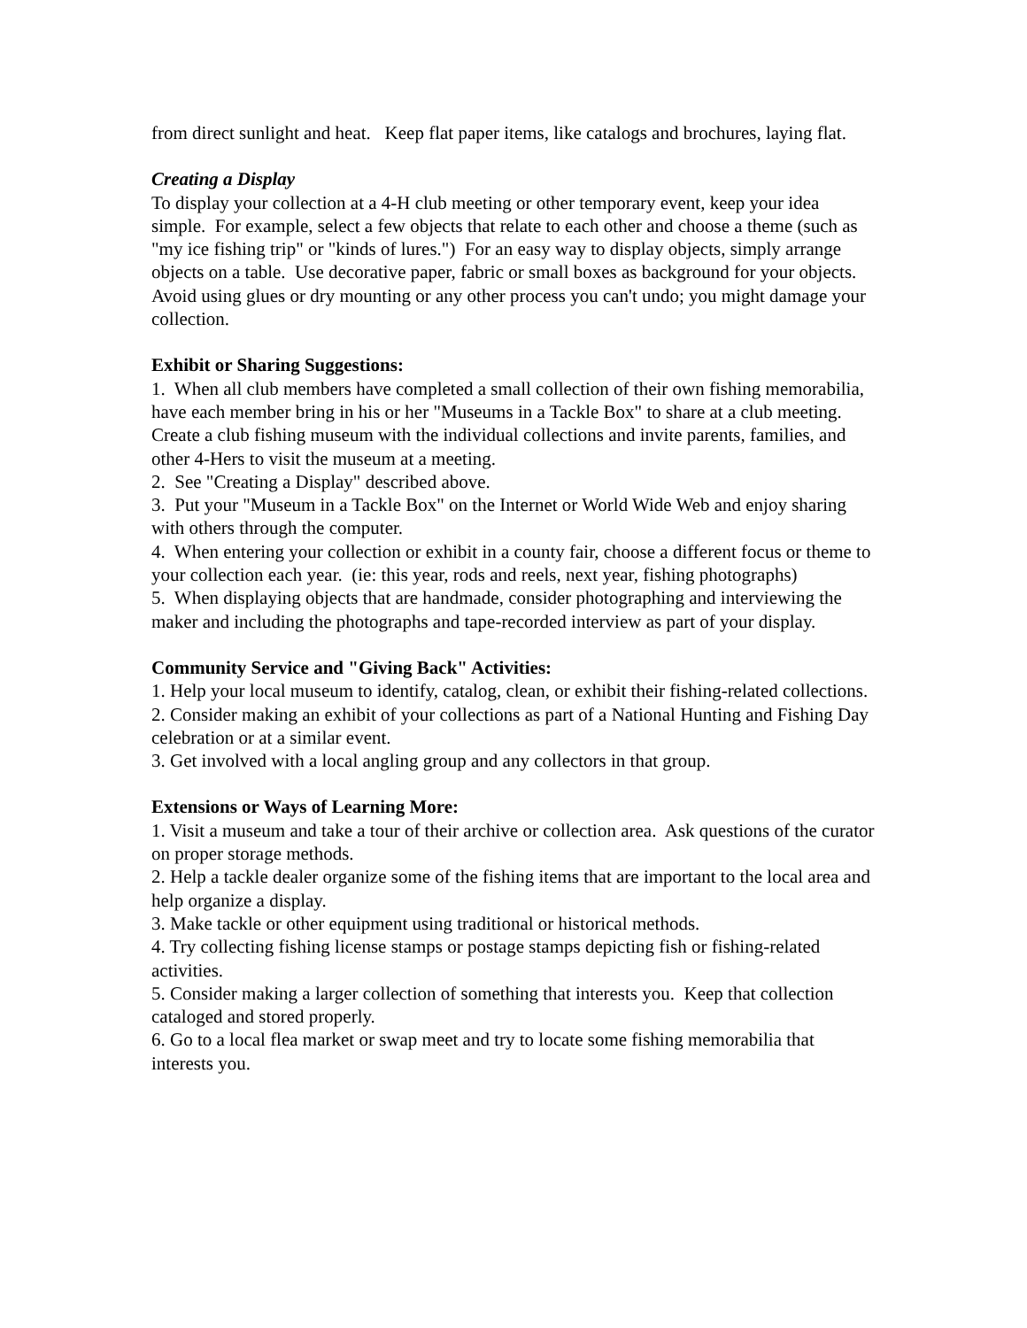from direct sunlight and heat. Keep flat paper items, like catalogs and brochures, laying flat.
Creating a Display
To display your collection at a 4-H club meeting or other temporary event, keep your idea simple. For example, select a few objects that relate to each other and choose a theme (such as "my ice fishing trip" or "kinds of lures.") For an easy way to display objects, simply arrange objects on a table. Use decorative paper, fabric or small boxes as background for your objects. Avoid using glues or dry mounting or any other process you can't undo; you might damage your collection.
Exhibit or Sharing Suggestions:
1. When all club members have completed a small collection of their own fishing memorabilia, have each member bring in his or her "Museums in a Tackle Box" to share at a club meeting. Create a club fishing museum with the individual collections and invite parents, families, and other 4-Hers to visit the museum at a meeting.
2. See "Creating a Display" described above.
3. Put your "Museum in a Tackle Box" on the Internet or World Wide Web and enjoy sharing with others through the computer.
4. When entering your collection or exhibit in a county fair, choose a different focus or theme to your collection each year. (ie: this year, rods and reels, next year, fishing photographs)
5. When displaying objects that are handmade, consider photographing and interviewing the maker and including the photographs and tape-recorded interview as part of your display.
Community Service and "Giving Back" Activities:
1. Help your local museum to identify, catalog, clean, or exhibit their fishing-related collections.
2. Consider making an exhibit of your collections as part of a National Hunting and Fishing Day celebration or at a similar event.
3. Get involved with a local angling group and any collectors in that group.
Extensions or Ways of Learning More:
1. Visit a museum and take a tour of their archive or collection area. Ask questions of the curator on proper storage methods.
2. Help a tackle dealer organize some of the fishing items that are important to the local area and help organize a display.
3. Make tackle or other equipment using traditional or historical methods.
4. Try collecting fishing license stamps or postage stamps depicting fish or fishing-related activities.
5. Consider making a larger collection of something that interests you. Keep that collection cataloged and stored properly.
6. Go to a local flea market or swap meet and try to locate some fishing memorabilia that interests you.